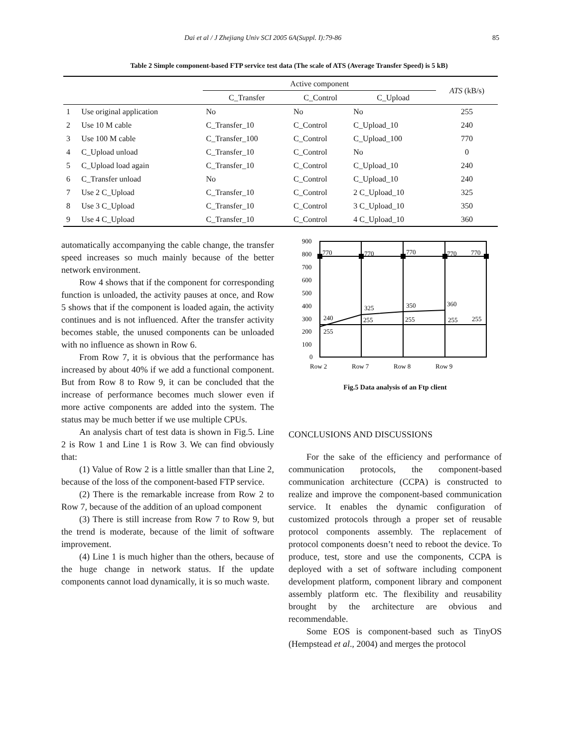Dai et al / J Zhejiang Univ SCI 2005 6A(Suppl. I):79-86 85
Table 2 Simple component-based FTP service test data (The scale of ATS (Average Transfer Speed) is 5 kB)
| | | Active component | | | ATS (kB/s) |
| --- | --- | --- | --- | --- | --- |
| | | C_Transfer | C_Control | C_Upload | |
| 1 | Use original application | No | No | No | 255 |
| 2 | Use 10 M cable | C_Transfer_10 | C_Control | C_Upload_10 | 240 |
| 3 | Use 100 M cable | C_Transfer_100 | C_Control | C_Upload_100 | 770 |
| 4 | C_Upload unload | C_Transfer_10 | C_Control | No | 0 |
| 5 | C_Upload load again | C_Transfer_10 | C_Control | C_Upload_10 | 240 |
| 6 | C_Transfer unload | No | C_Control | C_Upload_10 | 240 |
| 7 | Use 2 C_Upload | C_Transfer_10 | C_Control | 2 C_Upload_10 | 325 |
| 8 | Use 3 C_Upload | C_Transfer_10 | C_Control | 3 C_Upload_10 | 350 |
| 9 | Use 4 C_Upload | C_Transfer_10 | C_Control | 4 C_Upload_10 | 360 |
automatically accompanying the cable change, the transfer speed increases so much mainly because of the better network environment.
Row 4 shows that if the component for corresponding function is unloaded, the activity pauses at once, and Row 5 shows that if the component is loaded again, the activity continues and is not influenced. After the transfer activity becomes stable, the unused components can be unloaded with no influence as shown in Row 6.
From Row 7, it is obvious that the performance has increased by about 40% if we add a functional component. But from Row 8 to Row 9, it can be concluded that the increase of performance becomes much slower even if more active components are added into the system. The status may be much better if we use multiple CPUs.
An analysis chart of test data is shown in Fig.5. Line 2 is Row 1 and Line 1 is Row 3. We can find obviously that:
(1) Value of Row 2 is a little smaller than that Line 2, because of the loss of the component-based FTP service.
(2) There is the remarkable increase from Row 2 to Row 7, because of the addition of an upload component
(3) There is still increase from Row 7 to Row 9, but the trend is moderate, because of the limit of software improvement.
(4) Line 1 is much higher than the others, because of the huge change in network status. If the update components cannot load dynamically, it is so much waste.
900
800
700
600
500
400
300
200
100
0
770
770
770
770
770
325
350
360
240
255
255
255
255
255
Row 2
Row 7
Row 8
Row 9
Fig.5 Data analysis of an Ftp client
CONCLUSIONS AND DISCUSSIONS
For the sake of the efficiency and performance of communication protocols, the component-based communication architecture (CCPA) is constructed to realize and improve the component-based communication service. It enables the dynamic configuration of customized protocols through a proper set of reusable protocol components assembly. The replacement of protocol components doesn’t need to reboot the device. To produce, test, store and use the components, CCPA is deployed with a set of software including component development platform, component library and component assembly platform etc. The flexibility and reusability brought by the architecture are obvious and recommendable.
Some EOS is component-based such as TinyOS (Hempstead et al., 2004) and merges the protocol